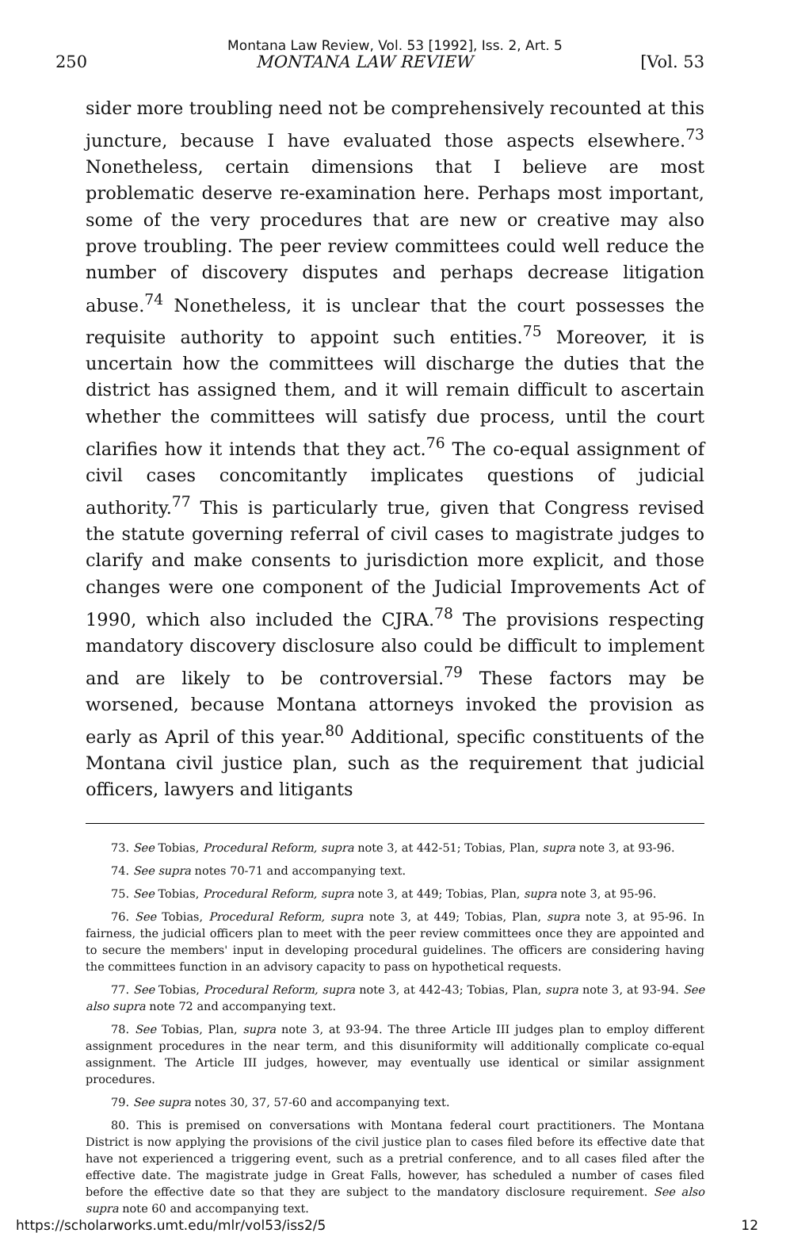Montana Law Review, Vol. 53 [1992], Iss. 2, Art. 5
250 MONTANA LAW REVIEW [Vol. 53
sider more troubling need not be comprehensively recounted at this juncture, because I have evaluated those aspects elsewhere.<sup>73</sup> Nonetheless, certain dimensions that I believe are most problematic deserve re-examination here. Perhaps most important, some of the very procedures that are new or creative may also prove troubling. The peer review committees could well reduce the number of discovery disputes and perhaps decrease litigation abuse.<sup>74</sup> Nonetheless, it is unclear that the court possesses the requisite authority to appoint such entities.<sup>75</sup> Moreover, it is uncertain how the committees will discharge the duties that the district has assigned them, and it will remain difficult to ascertain whether the committees will satisfy due process, until the court clarifies how it intends that they act.<sup>76</sup> The co-equal assignment of civil cases concomitantly implicates questions of judicial authority.<sup>77</sup> This is particularly true, given that Congress revised the statute governing referral of civil cases to magistrate judges to clarify and make consents to jurisdiction more explicit, and those changes were one component of the Judicial Improvements Act of 1990, which also included the CJRA.<sup>78</sup> The provisions respecting mandatory discovery disclosure also could be difficult to implement and are likely to be controversial.<sup>79</sup> These factors may be worsened, because Montana attorneys invoked the provision as early as April of this year.<sup>80</sup> Additional, specific constituents of the Montana civil justice plan, such as the requirement that judicial officers, lawyers and litigants
73. See Tobias, Procedural Reform, supra note 3, at 442-51; Tobias, Plan, supra note 3, at 93-96.
74. See supra notes 70-71 and accompanying text.
75. See Tobias, Procedural Reform, supra note 3, at 449; Tobias, Plan, supra note 3, at 95-96.
76. See Tobias, Procedural Reform, supra note 3, at 449; Tobias, Plan, supra note 3, at 95-96. In fairness, the judicial officers plan to meet with the peer review committees once they are appointed and to secure the members' input in developing procedural guidelines. The officers are considering having the committees function in an advisory capacity to pass on hypothetical requests.
77. See Tobias, Procedural Reform, supra note 3, at 442-43; Tobias, Plan, supra note 3, at 93-94. See also supra note 72 and accompanying text.
78. See Tobias, Plan, supra note 3, at 93-94. The three Article III judges plan to employ different assignment procedures in the near term, and this disuniformity will additionally complicate co-equal assignment. The Article III judges, however, may eventually use identical or similar assignment procedures.
79. See supra notes 30, 37, 57-60 and accompanying text.
80. This is premised on conversations with Montana federal court practitioners. The Montana District is now applying the provisions of the civil justice plan to cases filed before its effective date that have not experienced a triggering event, such as a pretrial conference, and to all cases filed after the effective date. The magistrate judge in Great Falls, however, has scheduled a number of cases filed before the effective date so that they are subject to the mandatory disclosure requirement. See also supra note 60 and accompanying text.
https://scholarworks.umt.edu/mlr/vol53/iss2/5 12